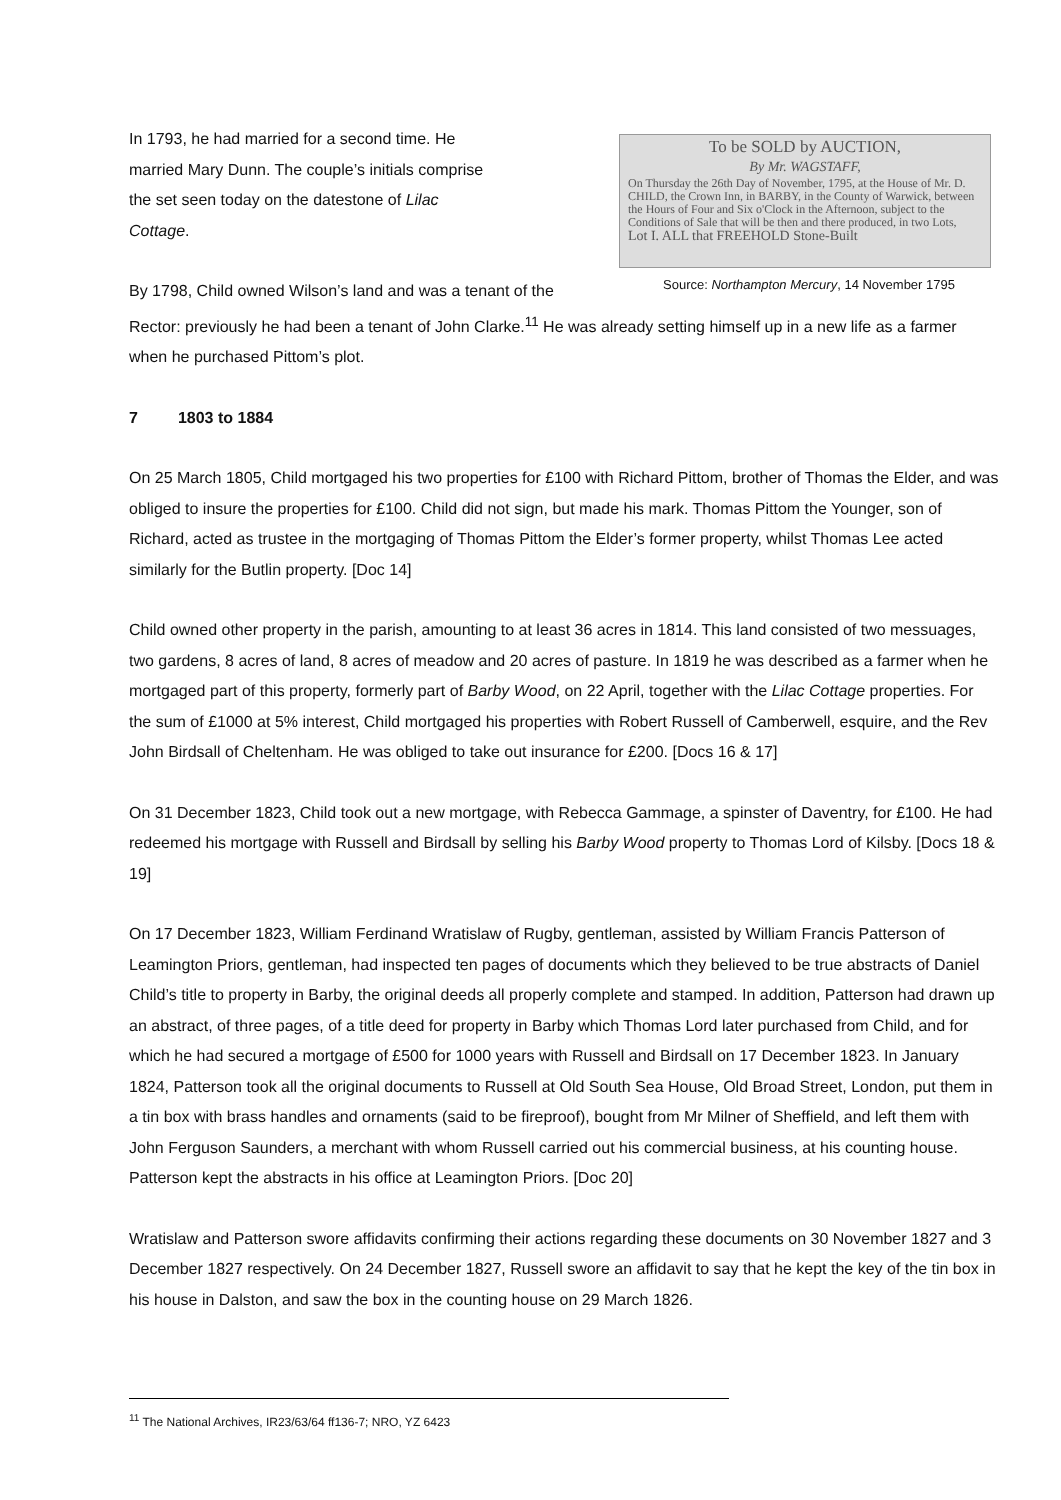To be SOLD by AUCTION,
By Mr. WAGSTAFF,
On Thursday the 26th Day of November, 1795, at the House of Mr. D. CHILD, the Crown Inn, in BARBY, in the County of Warwick, between the Hours of Four and Six o'Clock in the Afternoon, subject to the Conditions of Sale that will be then and there produced, in two Lots,
Lot I. ALL that FREEHOLD Stone-Built
Source: Northampton Mercury, 14 November 1795
In 1793, he had married for a second time. He
married Mary Dunn. The couple’s initials comprise
the set seen today on the datestone of Lilac
Cottage.
By 1798, Child owned Wilson’s land and was a tenant of the Rector: previously he had been a tenant of John Clarke.<sup>11</sup> He was already setting himself up in a new life as a farmer when he purchased Pittom’s plot.
7 1803 to 1884
On 25 March 1805, Child mortgaged his two properties for £100 with Richard Pittom, brother of Thomas the Elder, and was obliged to insure the properties for £100. Child did not sign, but made his mark. Thomas Pittom the Younger, son of Richard, acted as trustee in the mortgaging of Thomas Pittom the Elder’s former property, whilst Thomas Lee acted similarly for the Butlin property. [Doc 14]
Child owned other property in the parish, amounting to at least 36 acres in 1814. This land consisted of two messuages, two gardens, 8 acres of land, 8 acres of meadow and 20 acres of pasture. In 1819 he was described as a farmer when he mortgaged part of this property, formerly part of Barby Wood, on 22 April, together with the Lilac Cottage properties. For the sum of £1000 at 5% interest, Child mortgaged his properties with Robert Russell of Camberwell, esquire, and the Rev John Birdsall of Cheltenham. He was obliged to take out insurance for £200. [Docs 16 & 17]
On 31 December 1823, Child took out a new mortgage, with Rebecca Gammage, a spinster of Daventry, for £100. He had redeemed his mortgage with Russell and Birdsall by selling his Barby Wood property to Thomas Lord of Kilsby. [Docs 18 & 19]
On 17 December 1823, William Ferdinand Wratislaw of Rugby, gentleman, assisted by William Francis Patterson of Leamington Priors, gentleman, had inspected ten pages of documents which they believed to be true abstracts of Daniel Child’s title to property in Barby, the original deeds all properly complete and stamped. In addition, Patterson had drawn up an abstract, of three pages, of a title deed for property in Barby which Thomas Lord later purchased from Child, and for which he had secured a mortgage of £500 for 1000 years with Russell and Birdsall on 17 December 1823. In January 1824, Patterson took all the original documents to Russell at Old South Sea House, Old Broad Street, London, put them in a tin box with brass handles and ornaments (said to be fireproof), bought from Mr Milner of Sheffield, and left them with John Ferguson Saunders, a merchant with whom Russell carried out his commercial business, at his counting house. Patterson kept the abstracts in his office at Leamington Priors. [Doc 20]
Wratislaw and Patterson swore affidavits confirming their actions regarding these documents on 30 November 1827 and 3 December 1827 respectively. On 24 December 1827, Russell swore an affidavit to say that he kept the key of the tin box in his house in Dalston, and saw the box in the counting house on 29 March 1826.
<sup>11</sup> The National Archives, IR23/63/64 ff136-7; NRO, YZ 6423